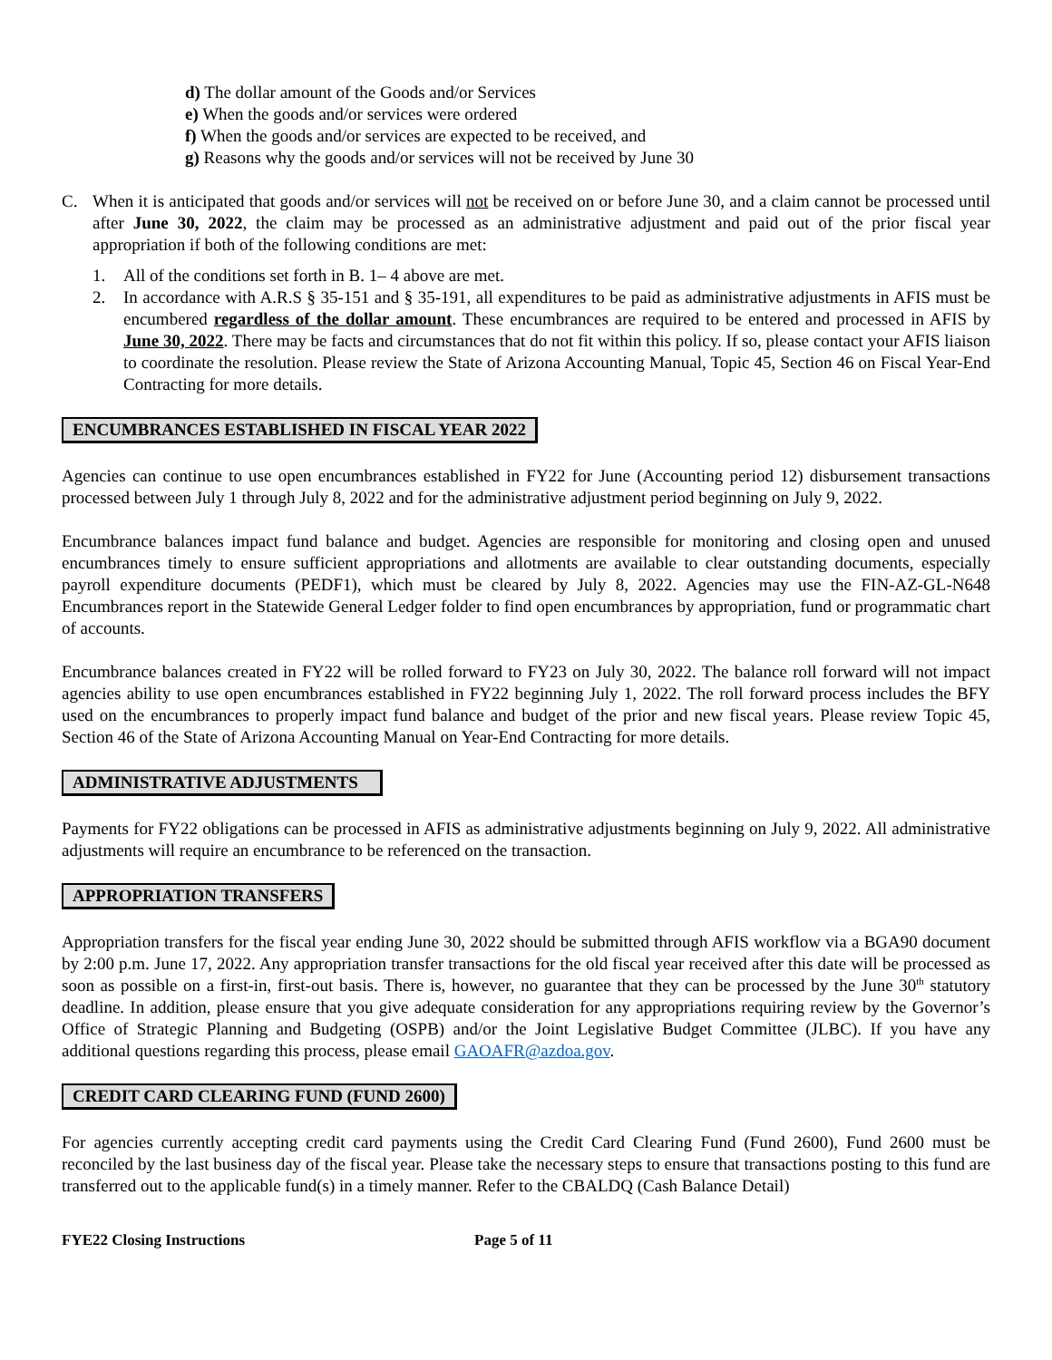d) The dollar amount of the Goods and/or Services
e) When the goods and/or services were ordered
f) When the goods and/or services are expected to be received, and
g) Reasons why the goods and/or services will not be received by June 30
C. When it is anticipated that goods and/or services will not be received on or before June 30, and a claim cannot be processed until after June 30, 2022, the claim may be processed as an administrative adjustment and paid out of the prior fiscal year appropriation if both of the following conditions are met:
1. All of the conditions set forth in B. 1– 4 above are met.
2. In accordance with A.R.S § 35-151 and § 35-191, all expenditures to be paid as administrative adjustments in AFIS must be encumbered regardless of the dollar amount. These encumbrances are required to be entered and processed in AFIS by June 30, 2022. There may be facts and circumstances that do not fit within this policy. If so, please contact your AFIS liaison to coordinate the resolution. Please review the State of Arizona Accounting Manual, Topic 45, Section 46 on Fiscal Year-End Contracting for more details.
ENCUMBRANCES ESTABLISHED IN FISCAL YEAR 2022
Agencies can continue to use open encumbrances established in FY22 for June (Accounting period 12) disbursement transactions processed between July 1 through July 8, 2022 and for the administrative adjustment period beginning on July 9, 2022.
Encumbrance balances impact fund balance and budget. Agencies are responsible for monitoring and closing open and unused encumbrances timely to ensure sufficient appropriations and allotments are available to clear outstanding documents, especially payroll expenditure documents (PEDF1), which must be cleared by July 8, 2022. Agencies may use the FIN-AZ-GL-N648 Encumbrances report in the Statewide General Ledger folder to find open encumbrances by appropriation, fund or programmatic chart of accounts.
Encumbrance balances created in FY22 will be rolled forward to FY23 on July 30, 2022. The balance roll forward will not impact agencies ability to use open encumbrances established in FY22 beginning July 1, 2022. The roll forward process includes the BFY used on the encumbrances to properly impact fund balance and budget of the prior and new fiscal years. Please review Topic 45, Section 46 of the State of Arizona Accounting Manual on Year-End Contracting for more details.
ADMINISTRATIVE ADJUSTMENTS
Payments for FY22 obligations can be processed in AFIS as administrative adjustments beginning on July 9, 2022. All administrative adjustments will require an encumbrance to be referenced on the transaction.
APPROPRIATION TRANSFERS
Appropriation transfers for the fiscal year ending June 30, 2022 should be submitted through AFIS workflow via a BGA90 document by 2:00 p.m. June 17, 2022. Any appropriation transfer transactions for the old fiscal year received after this date will be processed as soon as possible on a first-in, first-out basis. There is, however, no guarantee that they can be processed by the June 30<sup>th</sup> statutory deadline. In addition, please ensure that you give adequate consideration for any appropriations requiring review by the Governor’s Office of Strategic Planning and Budgeting (OSPB) and/or the Joint Legislative Budget Committee (JLBC). If you have any additional questions regarding this process, please email GAOAFR@azdoa.gov.
CREDIT CARD CLEARING FUND (FUND 2600)
For agencies currently accepting credit card payments using the Credit Card Clearing Fund (Fund 2600), Fund 2600 must be reconciled by the last business day of the fiscal year. Please take the necessary steps to ensure that transactions posting to this fund are transferred out to the applicable fund(s) in a timely manner. Refer to the CBALDQ (Cash Balance Detail)
FYE22 Closing Instructions Page 5 of 11